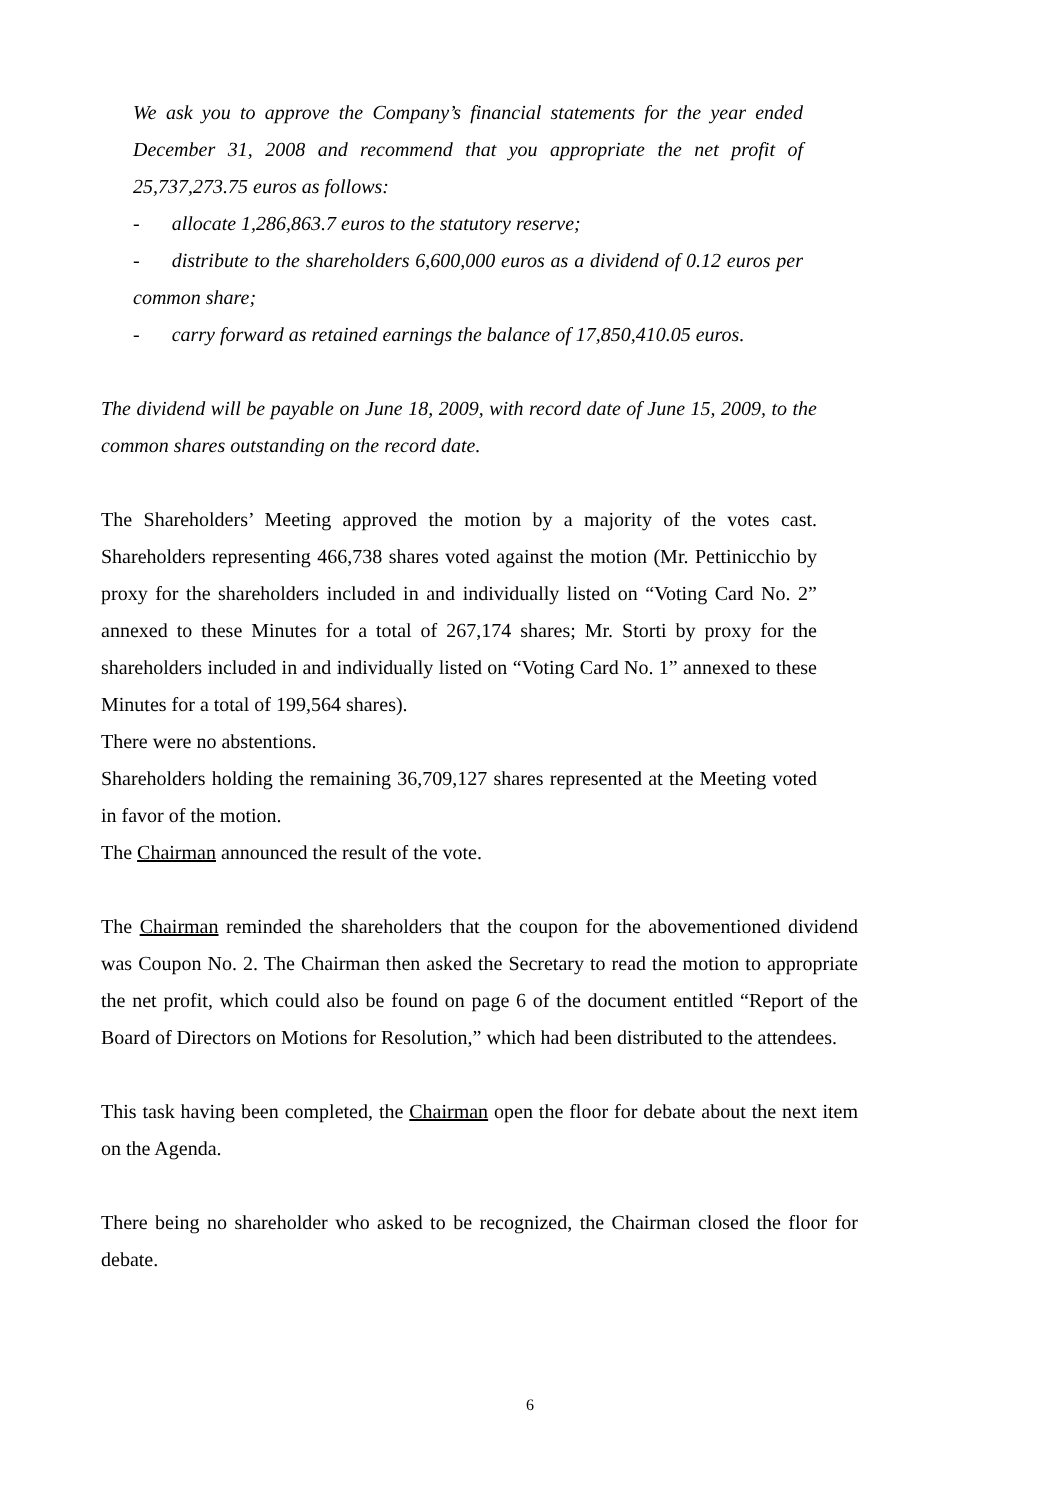We ask you to approve the Company’s financial statements for the year ended December 31, 2008 and recommend that you appropriate the net profit of 25,737,273.75 euros as follows:
- allocate 1,286,863.7 euros to the statutory reserve;
- distribute to the shareholders 6,600,000 euros as a dividend of 0.12 euros per common share;
- carry forward as retained earnings the balance of 17,850,410.05 euros.
The dividend will be payable on June 18, 2009, with record date of June 15, 2009, to the common shares outstanding on the record date.
The Shareholders’ Meeting approved the motion by a majority of the votes cast. Shareholders representing 466,738 shares voted against the motion (Mr. Pettinicchio by proxy for the shareholders included in and individually listed on “Voting Card No. 2” annexed to these Minutes for a total of 267,174 shares; Mr. Storti by proxy for the shareholders included in and individually listed on “Voting Card No. 1” annexed to these Minutes for a total of 199,564 shares).
There were no abstentions.
Shareholders holding the remaining 36,709,127 shares represented at the Meeting voted in favor of the motion.
The Chairman announced the result of the vote.
The Chairman reminded the shareholders that the coupon for the abovementioned dividend was Coupon No. 2. The Chairman then asked the Secretary to read the motion to appropriate the net profit, which could also be found on page 6 of the document entitled “Report of the Board of Directors on Motions for Resolution,” which had been distributed to the attendees.
This task having been completed, the Chairman open the floor for debate about the next item on the Agenda.
There being no shareholder who asked to be recognized, the Chairman closed the floor for debate.
6